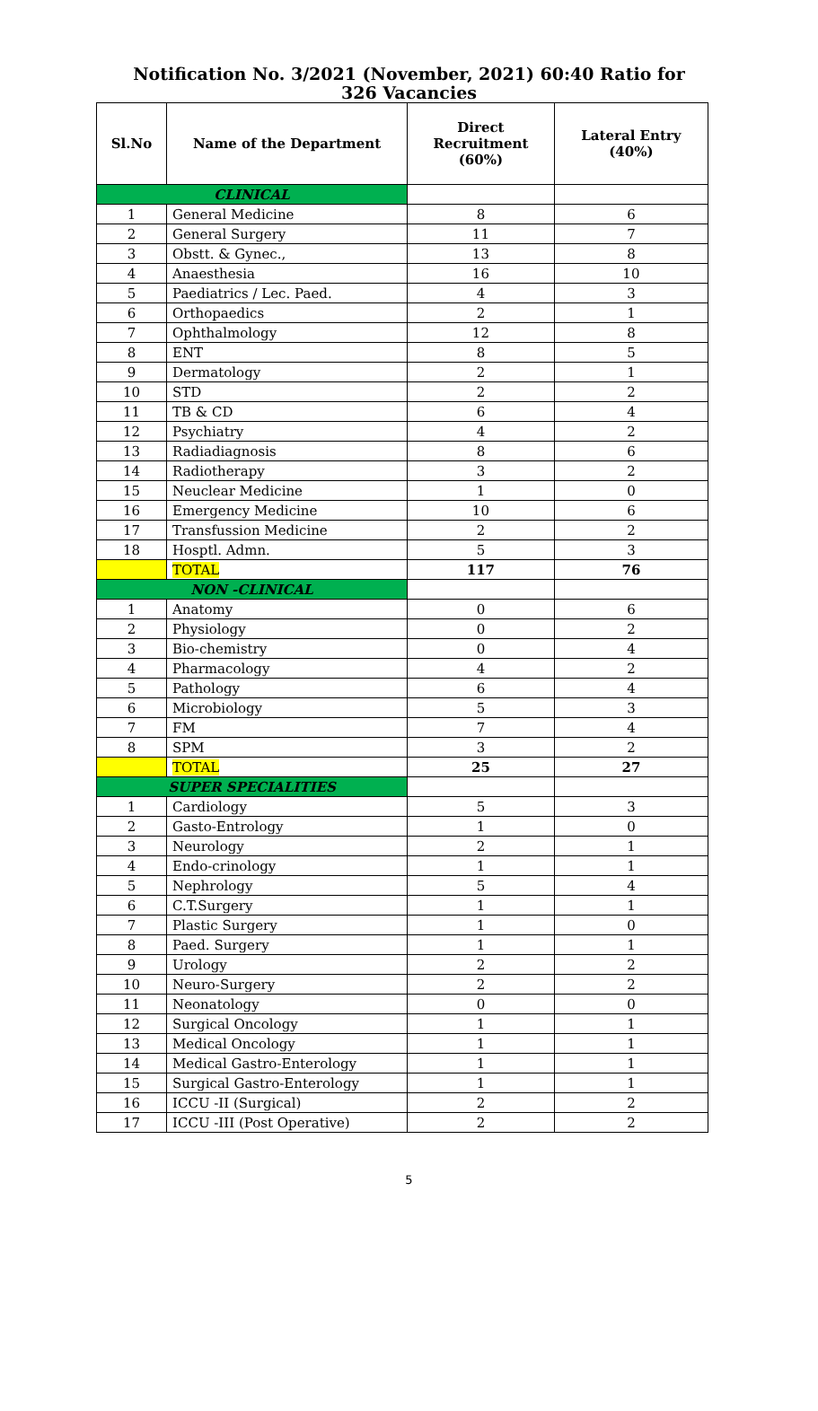Notification No. 3/2021 (November, 2021) 60:40 Ratio for
326 Vacancies
| Sl.No | Name of the Department | Direct Recruitment (60%) | Lateral Entry (40%) |
| --- | --- | --- | --- |
| CLINICAL | | | |
| 1 | General Medicine | 8 | 6 |
| 2 | General Surgery | 11 | 7 |
| 3 | Obstt. & Gynec., | 13 | 8 |
| 4 | Anaesthesia | 16 | 10 |
| 5 | Paediatrics / Lec. Paed. | 4 | 3 |
| 6 | Orthopaedics | 2 | 1 |
| 7 | Ophthalmology | 12 | 8 |
| 8 | ENT | 8 | 5 |
| 9 | Dermatology | 2 | 1 |
| 10 | STD | 2 | 2 |
| 11 | TB & CD | 6 | 4 |
| 12 | Psychiatry | 4 | 2 |
| 13 | Radiadiagnosis | 8 | 6 |
| 14 | Radiotherapy | 3 | 2 |
| 15 | Neuclear Medicine | 1 | 0 |
| 16 | Emergency Medicine | 10 | 6 |
| 17 | Transfussion Medicine | 2 | 2 |
| 18 | Hosptl. Admn. | 5 | 3 |
| | TOTAL | 117 | 76 |
| NON -CLINICAL | | | |
| 1 | Anatomy | 0 | 6 |
| 2 | Physiology | 0 | 2 |
| 3 | Bio-chemistry | 0 | 4 |
| 4 | Pharmacology | 4 | 2 |
| 5 | Pathology | 6 | 4 |
| 6 | Microbiology | 5 | 3 |
| 7 | FM | 7 | 4 |
| 8 | SPM | 3 | 2 |
| | TOTAL | 25 | 27 |
| SUPER SPECIALITIES | | | |
| 1 | Cardiology | 5 | 3 |
| 2 | Gasto-Entrology | 1 | 0 |
| 3 | Neurology | 2 | 1 |
| 4 | Endo-crinology | 1 | 1 |
| 5 | Nephrology | 5 | 4 |
| 6 | C.T.Surgery | 1 | 1 |
| 7 | Plastic Surgery | 1 | 0 |
| 8 | Paed. Surgery | 1 | 1 |
| 9 | Urology | 2 | 2 |
| 10 | Neuro-Surgery | 2 | 2 |
| 11 | Neonatology | 0 | 0 |
| 12 | Surgical Oncology | 1 | 1 |
| 13 | Medical Oncology | 1 | 1 |
| 14 | Medical Gastro-Enterology | 1 | 1 |
| 15 | Surgical Gastro-Enterology | 1 | 1 |
| 16 | ICCU -II (Surgical) | 2 | 2 |
| 17 | ICCU -III (Post Operative) | 2 | 2 |
5